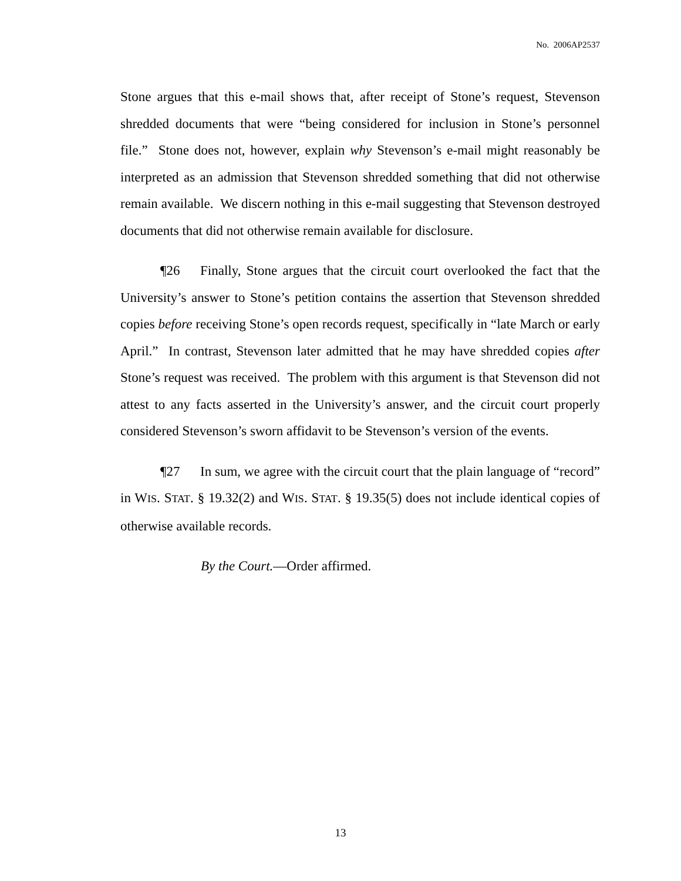No. 2006AP2537
Stone argues that this e-mail shows that, after receipt of Stone’s request, Stevenson shredded documents that were “being considered for inclusion in Stone’s personnel file.” Stone does not, however, explain why Stevenson’s e-mail might reasonably be interpreted as an admission that Stevenson shredded something that did not otherwise remain available. We discern nothing in this e-mail suggesting that Stevenson destroyed documents that did not otherwise remain available for disclosure.
¶26 Finally, Stone argues that the circuit court overlooked the fact that the University’s answer to Stone’s petition contains the assertion that Stevenson shredded copies before receiving Stone’s open records request, specifically in “late March or early April.” In contrast, Stevenson later admitted that he may have shredded copies after Stone’s request was received. The problem with this argument is that Stevenson did not attest to any facts asserted in the University’s answer, and the circuit court properly considered Stevenson’s sworn affidavit to be Stevenson’s version of the events.
¶27 In sum, we agree with the circuit court that the plain language of “record” in WIS. STAT. § 19.32(2) and WIS. STAT. § 19.35(5) does not include identical copies of otherwise available records.
By the Court.—Order affirmed.
13